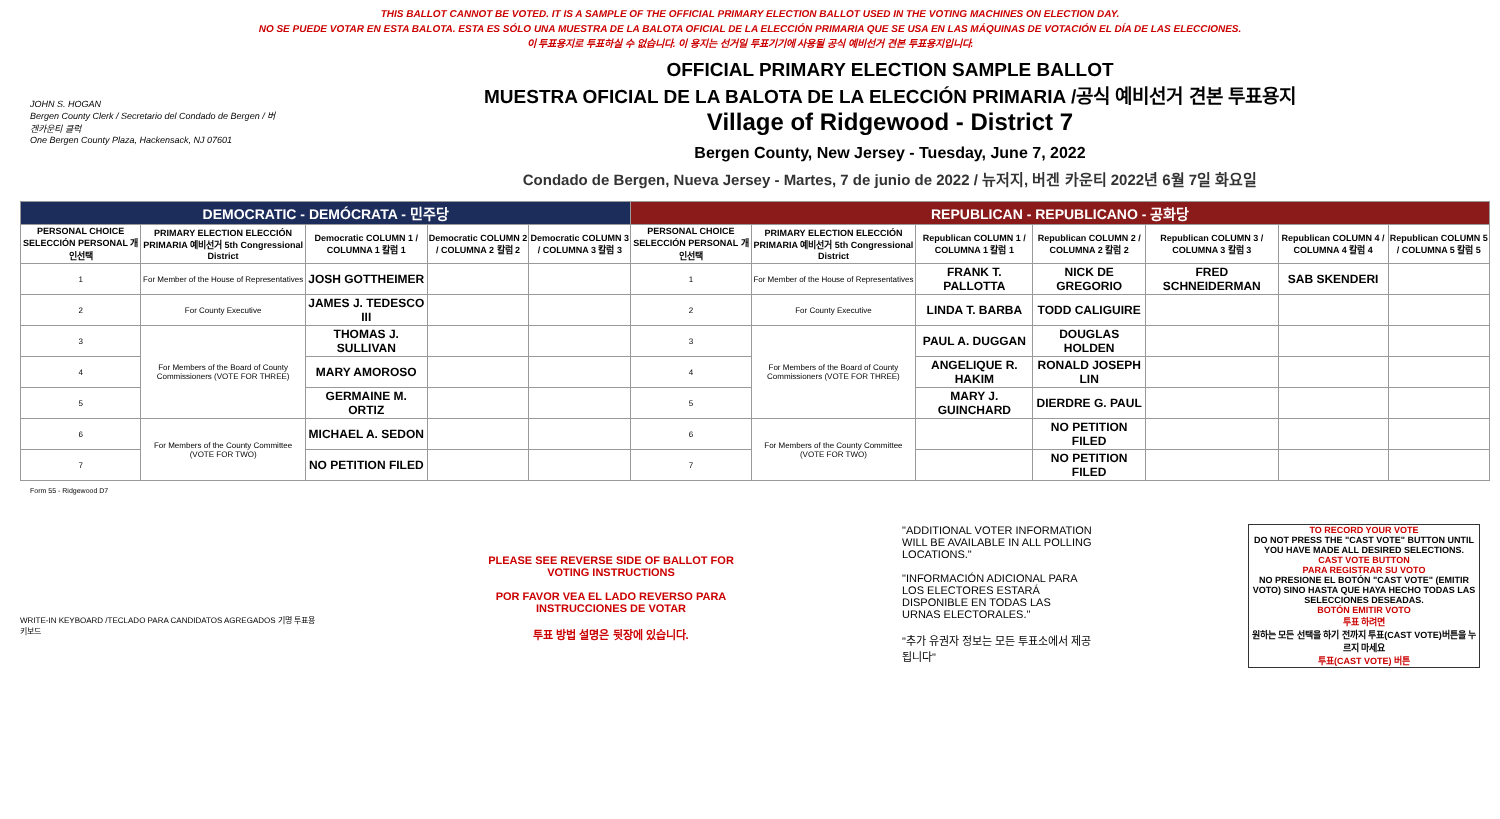THIS BALLOT CANNOT BE VOTED. IT IS A SAMPLE OF THE OFFICIAL PRIMARY ELECTION BALLOT USED IN THE VOTING MACHINES ON ELECTION DAY.
NO SE PUEDE VOTAR EN ESTA BALOTA. ESTA ES SÓLO UNA MUESTRA DE LA BALOTA OFICIAL DE LA ELECCIÓN PRIMARIA QUE SE USA EN LAS MÁQUINAS DE VOTACIÓN EL DÍA DE LAS ELECCIONES.
이 투표용지로 투표하실 수 없습니다. 이 용지는 선거일 투표기기에 사용될 공식 예비선거 견본 투표용지입니다.
JOHN S. HOGAN
Bergen County Clerk / Secretario del Condado de Bergen / 버겐카운티 클럭
One Bergen County Plaza, Hackensack, NJ 07601
OFFICIAL PRIMARY ELECTION SAMPLE BALLOT
MUESTRA OFICIAL DE LA BALOTA DE LA ELECCIÓN PRIMARIA /공식 예비선거 견본 투표용지
Village of Ridgewood - District 7
Bergen County, New Jersey - Tuesday, June 7, 2022
Condado de Bergen, Nueva Jersey - Martes, 7 de junio de 2022 / 뉴저지, 버겐 카운티 2022년 6월 7일 화요일
| DEMOCRATIC - DEMÓCRATA - 민주당 | | | | | REPUBLICAN - REPUBLICANO - 공화당 | | | | | | |
| --- | --- | --- | --- | --- | --- | --- | --- | --- | --- | --- | --- |
| PERSONAL CHOICE SELECCIÓN PERSONAL 개인선택 | PRIMARY ELECTION ELECCIÓN PRIMARIA 예비선거 5th Congressional District | Democratic COLUMN 1 / COLUMNA 1 칼럼 1 | Democratic COLUMN 2 / COLUMNA 2 칼럼 2 | Democratic COLUMN 3 / COLUMNA 3 칼럼 3 | PERSONAL CHOICE SELECCIÓN PERSONAL 개인선택 | PRIMARY ELECTION ELECCIÓN PRIMARIA 예비선거 5th Congressional District | Republican COLUMN 1 / COLUMNA 1 칼럼 1 | Republican COLUMN 2 / COLUMNA 2 칼럼 2 | Republican COLUMN 3 / COLUMNA 3 칼럼 3 | Republican COLUMN 4 / COLUMNA 4 칼럼 4 | Republican COLUMN 5 / COLUMNA 5 칼럼 5 |
| 1 | For Member of the House of Representatives | JOSH GOTTHEIMER | | | 1 | For Member of the House of Representatives | FRANK T. PALLOTTA | NICK DE GREGORIO | FRED SCHNEIDERMAN | SAB SKENDERI | |
| 2 | For County Executive | JAMES J. TEDESCO III | | | 2 | For County Executive | LINDA T. BARBA | TODD CALIGUIRE | | | |
| 3 | For Members of the Board of County Commissioners (VOTE FOR THREE) | THOMAS J. SULLIVAN | | | 3 | For Members of the Board of County Commissioners (VOTE FOR THREE) | PAUL A. DUGGAN | DOUGLAS HOLDEN | | | |
| 4 | | MARY AMOROSO | | | 4 | | ANGELIQUE R. HAKIM | RONALD JOSEPH LIN | | | |
| 5 | | GERMAINE M. ORTIZ | | | 5 | | MARY J. GUINCHARD | DIERDRE G. PAUL | | | |
| 6 | For Members of the County Committee (VOTE FOR TWO) | MICHAEL A. SEDON | | | 6 | For Members of the County Committee (VOTE FOR TWO) | | NO PETITION FILED | | | |
| 7 | | NO PETITION FILED | | | 7 | | | NO PETITION FILED | | | |
Form 55 - Ridgewood D7
WRITE-IN KEYBOARD /TECLADO PARA CANDIDATOS AGREGADOS 기명 투표용 키보드
PLEASE SEE REVERSE SIDE OF BALLOT FOR VOTING INSTRUCTIONS
POR FAVOR VEA EL LADO REVERSO PARA INSTRUCCIONES DE VOTAR
투표 방법 설명은 뒷장에 있습니다.
"ADDITIONAL VOTER INFORMATION WILL BE AVAILABLE IN ALL POLLING LOCATIONS."
"INFORMACIÓN ADICIONAL PARA LOS ELECTORES ESTARÁ DISPONIBLE EN TODAS LAS URNAS ELECTORALES."
"추가 유권자 정보는 모든 투표소에서 제공됩니다"
TO RECORD YOUR VOTE
DO NOT PRESS THE "CAST VOTE" BUTTON UNTIL YOU HAVE MADE ALL DESIRED SELECTIONS.
CAST VOTE BUTTON
PARA REGISTRAR SU VOTO
NO PRESIONE EL BOTÓN "CAST VOTE" (EMITIR VOTO) SINO HASTA QUE HAYA HECHO TODAS LAS SELECCIONES DESEADAS.
BOTÓN EMITIR VOTO
투표 하려면
원하는 모든 선택을 하기 전까지 투표(CAST VOTE)버튼을 누르지 마세요
투표(CAST VOTE) 버튼